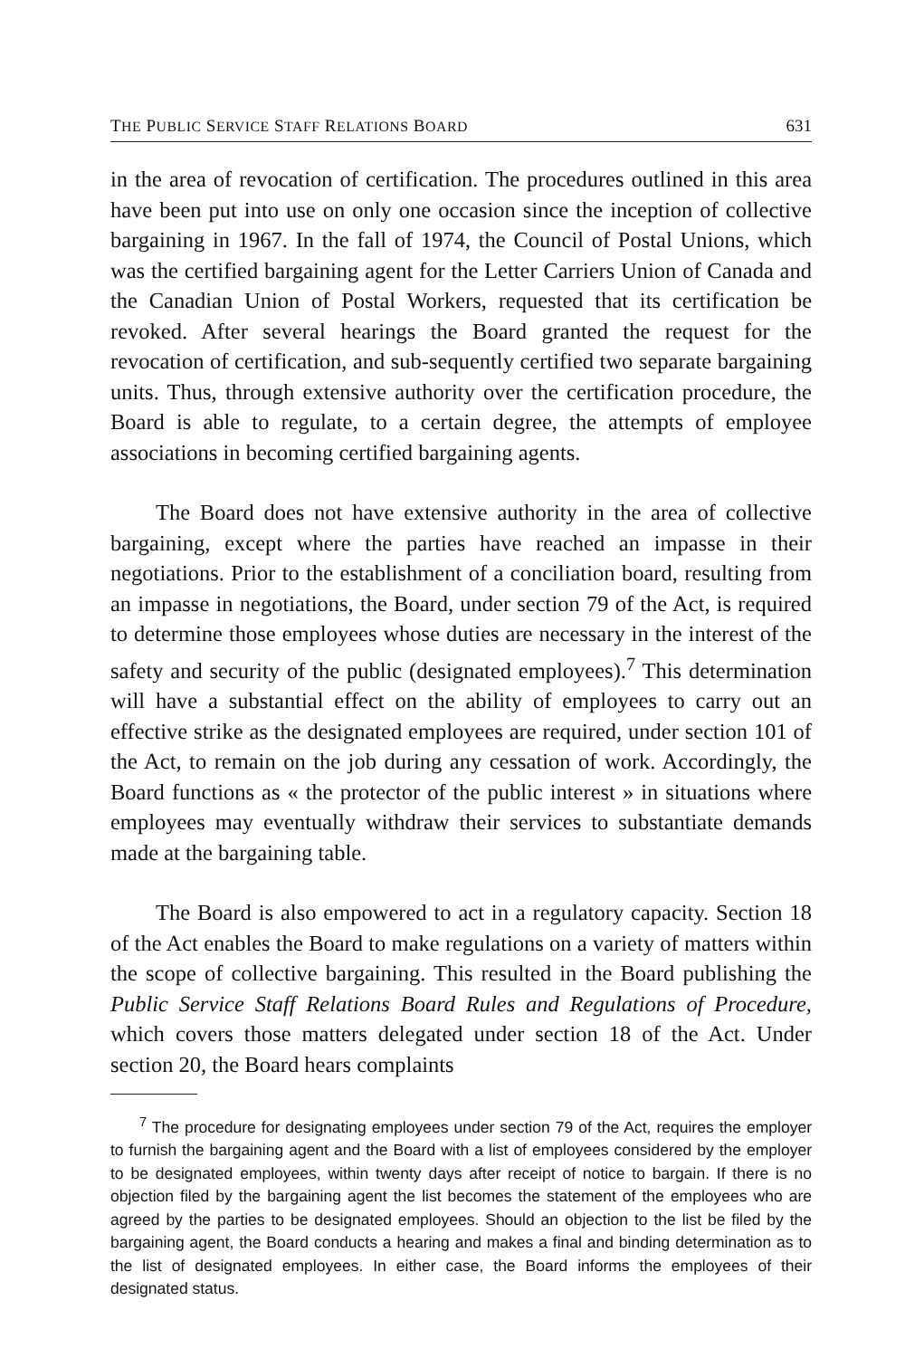THE PUBLIC SERVICE STAFF RELATIONS BOARD 631
in the area of revocation of certification. The procedures outlined in this area have been put into use on only one occasion since the inception of collective bargaining in 1967. In the fall of 1974, the Council of Postal Unions, which was the certified bargaining agent for the Letter Carriers Union of Canada and the Canadian Union of Postal Workers, requested that its certification be revoked. After several hearings the Board granted the request for the revocation of certification, and sub-sequently certified two separate bargaining units. Thus, through extensive authority over the certification procedure, the Board is able to regulate, to a certain degree, the attempts of employee associations in becoming certified bargaining agents.
The Board does not have extensive authority in the area of collective bargaining, except where the parties have reached an impasse in their negotiations. Prior to the establishment of a conciliation board, resulting from an impasse in negotiations, the Board, under section 79 of the Act, is required to determine those employees whose duties are necessary in the interest of the safety and security of the public (designated employees).<sup>7</sup> This determination will have a substantial effect on the ability of employees to carry out an effective strike as the designated employees are required, under section 101 of the Act, to remain on the job during any cessation of work. Accordingly, the Board functions as « the protector of the public interest » in situations where employees may eventually withdraw their services to substantiate demands made at the bargaining table.
The Board is also empowered to act in a regulatory capacity. Section 18 of the Act enables the Board to make regulations on a variety of matters within the scope of collective bargaining. This resulted in the Board publishing the Public Service Staff Relations Board Rules and Regulations of Procedure, which covers those matters delegated under section 18 of the Act. Under section 20, the Board hears complaints
<sup>7</sup> The procedure for designating employees under section 79 of the Act, requires the employer to furnish the bargaining agent and the Board with a list of employees considered by the employer to be designated employees, within twenty days after receipt of notice to bargain. If there is no objection filed by the bargaining agent the list becomes the statement of the employees who are agreed by the parties to be designated employees. Should an objection to the list be filed by the bargaining agent, the Board conducts a hearing and makes a final and binding determination as to the list of designated employees. In either case, the Board informs the employees of their designated status.